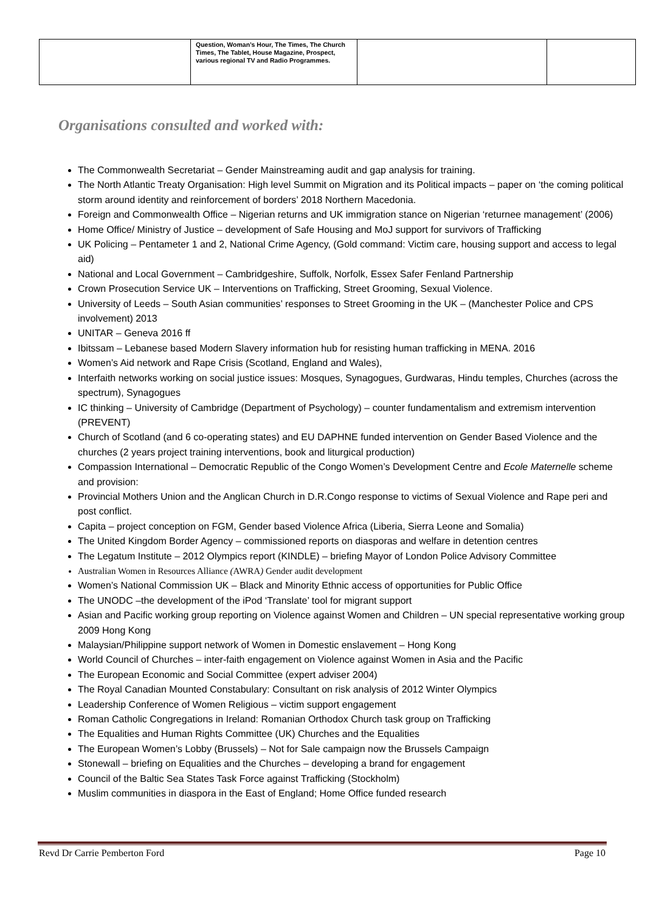| | Question, Woman’s Hour, The Times, The Church Times, The Tablet, House Magazine, Prospect, various regional TV and Radio Programmes. | | |
Organisations consulted and worked with:
The Commonwealth Secretariat – Gender Mainstreaming audit and gap analysis for training.
The North Atlantic Treaty Organisation: High level Summit on Migration and its Political impacts – paper on ‘the coming political storm around identity and reinforcement of borders’ 2018 Northern Macedonia.
Foreign and Commonwealth Office – Nigerian returns and UK immigration stance on Nigerian ‘returnee management’ (2006)
Home Office/ Ministry of Justice – development of Safe Housing and MoJ support for survivors of Trafficking
UK Policing – Pentameter 1 and 2, National Crime Agency, (Gold command: Victim care, housing support and access to legal aid)
National and Local Government – Cambridgeshire, Suffolk, Norfolk, Essex Safer Fenland Partnership
Crown Prosecution Service UK – Interventions on Trafficking, Street Grooming, Sexual Violence.
University of Leeds – South Asian communities’ responses to Street Grooming in the UK – (Manchester Police and CPS involvement) 2013
UNITAR – Geneva 2016 ff
Ibitssam – Lebanese based Modern Slavery information hub for resisting human trafficking in MENA. 2016
Women’s Aid network and Rape Crisis (Scotland, England and Wales),
Interfaith networks working on social justice issues: Mosques, Synagogues, Gurdwaras, Hindu temples, Churches (across the spectrum), Synagogues
IC thinking – University of Cambridge (Department of Psychology) – counter fundamentalism and extremism intervention (PREVENT)
Church of Scotland (and 6 co-operating states) and EU DAPHNE funded intervention on Gender Based Violence and the churches (2 years project training interventions, book and liturgical production)
Compassion International – Democratic Republic of the Congo Women’s Development Centre and Ecole Maternelle scheme and provision:
Provincial Mothers Union and the Anglican Church in D.R.Congo response to victims of Sexual Violence and Rape peri and post conflict.
Capita – project conception on FGM, Gender based Violence Africa (Liberia, Sierra Leone and Somalia)
The United Kingdom Border Agency – commissioned reports on diasporas and welfare in detention centres
The Legatum Institute – 2012 Olympics report (KINDLE) – briefing Mayor of London Police Advisory Committee
Australian Women in Resources Alliance (AWRA) Gender audit development
Women’s National Commission UK – Black and Minority Ethnic access of opportunities for Public Office
The UNODC –the development of the iPod ‘Translate’ tool for migrant support
Asian and Pacific working group reporting on Violence against Women and Children – UN special representative working group 2009 Hong Kong
Malaysian/Philippine support network of Women in Domestic enslavement – Hong Kong
World Council of Churches – inter-faith engagement on Violence against Women in Asia and the Pacific
The European Economic and Social Committee (expert adviser 2004)
The Royal Canadian Mounted Constabulary: Consultant on risk analysis of 2012 Winter Olympics
Leadership Conference of Women Religious – victim support engagement
Roman Catholic Congregations in Ireland: Romanian Orthodox Church task group on Trafficking
The Equalities and Human Rights Committee (UK) Churches and the Equalities
The European Women’s Lobby (Brussels) – Not for Sale campaign now the Brussels Campaign
Stonewall – briefing on Equalities and the Churches – developing a brand for engagement
Council of the Baltic Sea States Task Force against Trafficking (Stockholm)
Muslim communities in diaspora in the East of England; Home Office funded research
Revd Dr Carrie Pemberton Ford Page 10